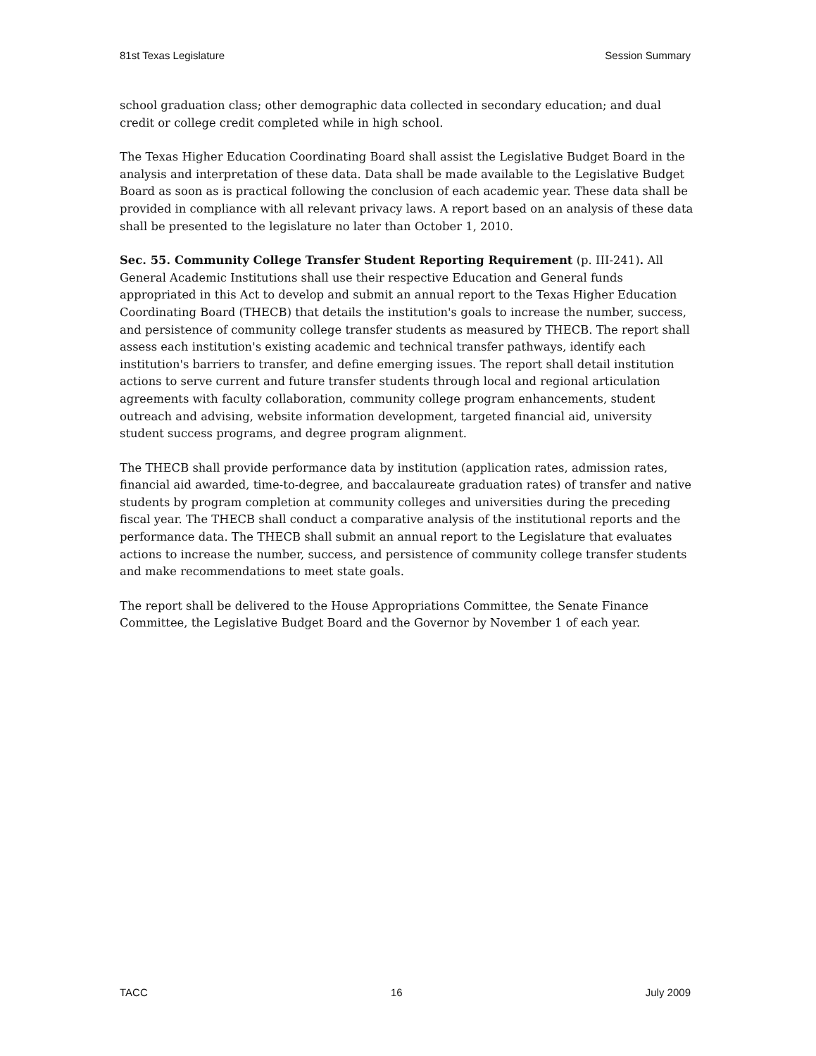81st Texas Legislature Session Summary
school graduation class; other demographic data collected in secondary education; and dual credit or college credit completed while in high school.
The Texas Higher Education Coordinating Board shall assist the Legislative Budget Board in the analysis and interpretation of these data. Data shall be made available to the Legislative Budget Board as soon as is practical following the conclusion of each academic year. These data shall be provided in compliance with all relevant privacy laws. A report based on an analysis of these data shall be presented to the legislature no later than October 1, 2010.
Sec. 55. Community College Transfer Student Reporting Requirement (p. III-241). All General Academic Institutions shall use their respective Education and General funds appropriated in this Act to develop and submit an annual report to the Texas Higher Education Coordinating Board (THECB) that details the institution's goals to increase the number, success, and persistence of community college transfer students as measured by THECB. The report shall assess each institution's existing academic and technical transfer pathways, identify each institution's barriers to transfer, and define emerging issues. The report shall detail institution actions to serve current and future transfer students through local and regional articulation agreements with faculty collaboration, community college program enhancements, student outreach and advising, website information development, targeted financial aid, university student success programs, and degree program alignment.
The THECB shall provide performance data by institution (application rates, admission rates, financial aid awarded, time-to-degree, and baccalaureate graduation rates) of transfer and native students by program completion at community colleges and universities during the preceding fiscal year. The THECB shall conduct a comparative analysis of the institutional reports and the performance data. The THECB shall submit an annual report to the Legislature that evaluates actions to increase the number, success, and persistence of community college transfer students and make recommendations to meet state goals.
The report shall be delivered to the House Appropriations Committee, the Senate Finance Committee, the Legislative Budget Board and the Governor by November 1 of each year.
TACC 16 July 2009